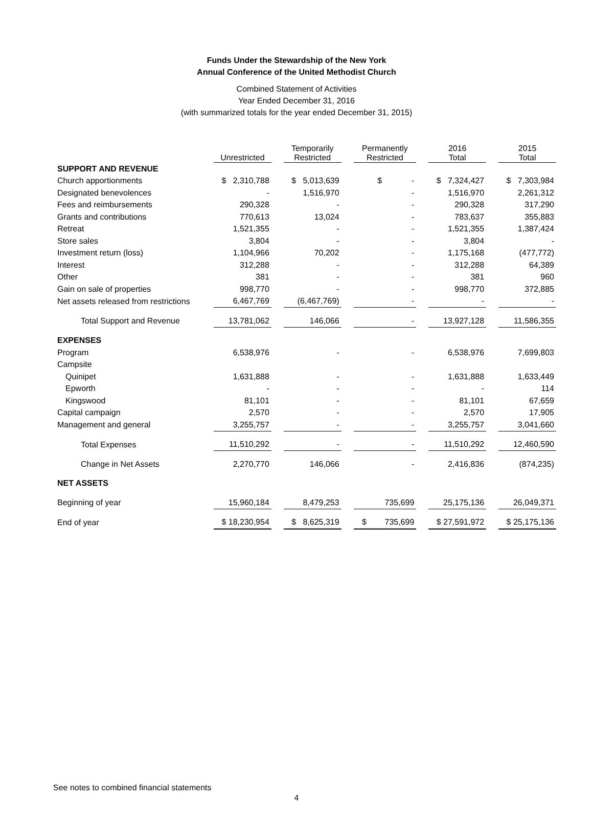Funds Under the Stewardship of the New York
Annual Conference of the United Methodist Church
Combined Statement of Activities
Year Ended December 31, 2016
(with summarized totals for the year ended December 31, 2015)
| | Unrestricted | | Temporarily Restricted | | Permanently Restricted | | 2016 Total | | 2015 Total |
| --- | --- | --- | --- | --- | --- | --- | --- | --- | --- |
| SUPPORT AND REVENUE | | | | | | | | | |
| Church apportionments | $ 2,310,788 | | $ 5,013,639 | | $ - | | $ 7,324,427 | | $ 7,303,984 |
| Designated benevolences | - | | 1,516,970 | | - | | 1,516,970 | | 2,261,312 |
| Fees and reimbursements | 290,328 | | - | | - | | 290,328 | | 317,290 |
| Grants and contributions | 770,613 | | 13,024 | | - | | 783,637 | | 355,883 |
| Retreat | 1,521,355 | | - | | - | | 1,521,355 | | 1,387,424 |
| Store sales | 3,804 | | - | | - | | 3,804 | | - |
| Investment return (loss) | 1,104,966 | | 70,202 | | - | | 1,175,168 | | (477,772) |
| Interest | 312,288 | | - | | - | | 312,288 | | 64,389 |
| Other | 381 | | - | | - | | 381 | | 960 |
| Gain on sale of properties | 998,770 | | - | | - | | 998,770 | | 372,885 |
| Net assets released from restrictions | 6,467,769 | | (6,467,769) | | - | | - | | - |
| Total Support and Revenue | 13,781,062 | | 146,066 | | - | | 13,927,128 | | 11,586,355 |
| EXPENSES | | | | | | | | | |
| Program | 6,538,976 | | - | | - | | 6,538,976 | | 7,699,803 |
| Campsite | | | | | | | | | |
| Quinipet | 1,631,888 | | - | | - | | 1,631,888 | | 1,633,449 |
| Epworth | - | | - | | - | | - | | 114 |
| Kingswood | 81,101 | | - | | - | | 81,101 | | 67,659 |
| Capital campaign | 2,570 | | - | | - | | 2,570 | | 17,905 |
| Management and general | 3,255,757 | | - | | - | | 3,255,757 | | 3,041,660 |
| Total Expenses | 11,510,292 | | - | | - | | 11,510,292 | | 12,460,590 |
| Change in Net Assets | 2,270,770 | | 146,066 | | - | | 2,416,836 | | (874,235) |
| NET ASSETS | | | | | | | | | |
| Beginning of year | 15,960,184 | | 8,479,253 | | 735,699 | | 25,175,136 | | 26,049,371 |
| End of year | $ 18,230,954 | | $ 8,625,319 | | $ 735,699 | | $ 27,591,972 | | $ 25,175,136 |
See notes to combined financial statements
4